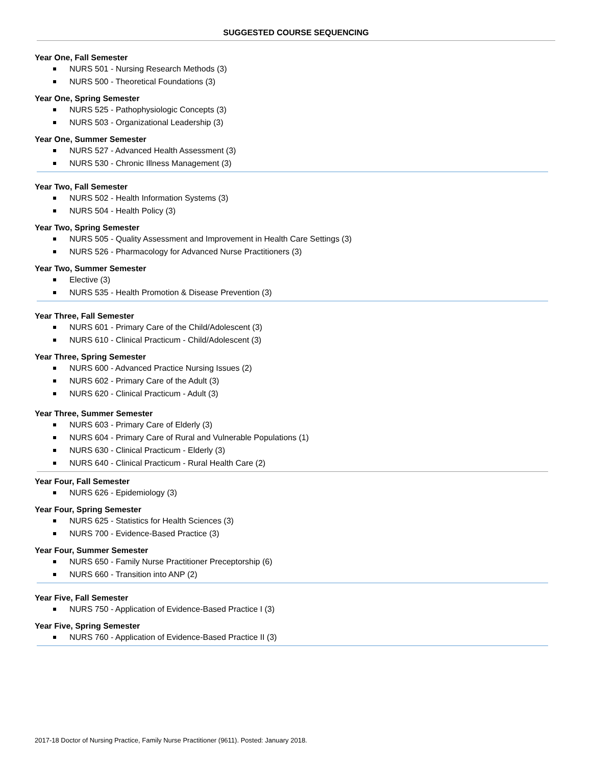SUGGESTED COURSE SEQUENCING
Year One, Fall Semester
NURS 501 - Nursing Research Methods (3)
NURS 500 - Theoretical Foundations (3)
Year One, Spring Semester
NURS 525 - Pathophysiologic Concepts (3)
NURS 503 - Organizational Leadership (3)
Year One, Summer Semester
NURS 527 - Advanced Health Assessment (3)
NURS 530 - Chronic Illness Management (3)
Year Two, Fall Semester
NURS 502 - Health Information Systems (3)
NURS 504 - Health Policy (3)
Year Two, Spring Semester
NURS 505 - Quality Assessment and Improvement in Health Care Settings (3)
NURS 526 - Pharmacology for Advanced Nurse Practitioners (3)
Year Two, Summer Semester
Elective (3)
NURS 535 - Health Promotion & Disease Prevention (3)
Year Three, Fall Semester
NURS 601 - Primary Care of the Child/Adolescent (3)
NURS 610 - Clinical Practicum - Child/Adolescent (3)
Year Three, Spring Semester
NURS 600 - Advanced Practice Nursing Issues (2)
NURS 602 - Primary Care of the Adult (3)
NURS 620 - Clinical Practicum - Adult (3)
Year Three, Summer Semester
NURS 603 - Primary Care of Elderly (3)
NURS 604 - Primary Care of Rural and Vulnerable Populations (1)
NURS 630 - Clinical Practicum - Elderly (3)
NURS 640 - Clinical Practicum - Rural Health Care (2)
Year Four, Fall Semester
NURS 626 - Epidemiology (3)
Year Four, Spring Semester
NURS 625 - Statistics for Health Sciences (3)
NURS 700 - Evidence-Based Practice (3)
Year Four, Summer Semester
NURS 650 - Family Nurse Practitioner Preceptorship (6)
NURS 660 - Transition into ANP (2)
Year Five, Fall Semester
NURS 750 - Application of Evidence-Based Practice I (3)
Year Five, Spring Semester
NURS 760 - Application of Evidence-Based Practice II (3)
2017-18 Doctor of Nursing Practice, Family Nurse Practitioner (9611). Posted: January 2018.